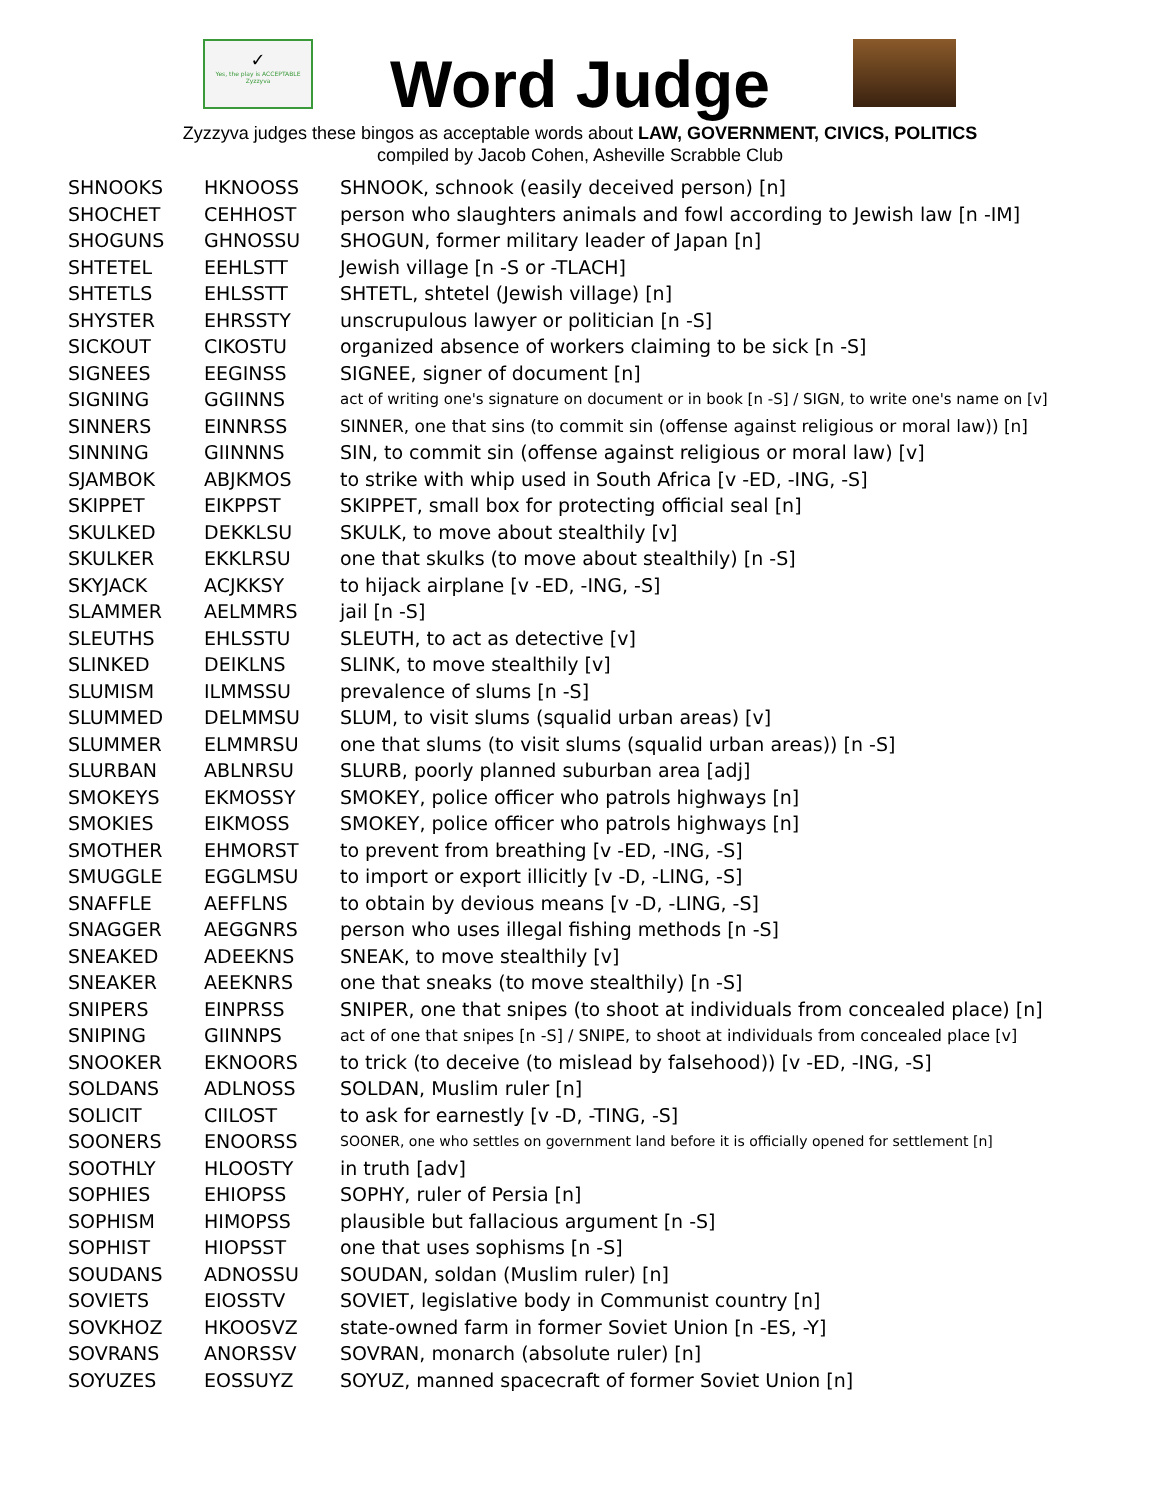✓
Yes, the play is ACCEPTABLE
Zyzzyva
Word Judge
Zyzzyva judges these bingos as acceptable words about LAW, GOVERNMENT, CIVICS, POLITICS
compiled by Jacob Cohen, Asheville Scrabble Club
| SHNOOKS | HKNOOSS | SHNOOK, schnook (easily deceived person) [n] |
| SHOCHET | CEHHOST | person who slaughters animals and fowl according to Jewish law [n -IM] |
| SHOGUNS | GHNOSSU | SHOGUN, former military leader of Japan [n] |
| SHTETEL | EEHLSTT | Jewish village [n -S or -TLACH] |
| SHTETLS | EHLSSTT | SHTETL, shtetel (Jewish village) [n] |
| SHYSTER | EHRSSTY | unscrupulous lawyer or politician [n -S] |
| SICKOUT | CIKOSTU | organized absence of workers claiming to be sick [n -S] |
| SIGNEES | EEGINSS | SIGNEE, signer of document [n] |
| SIGNING | GGIINNS | act of writing one's signature on document or in book [n -S] / SIGN, to write one's name on [v] |
| SINNERS | EINNRSS | SINNER, one that sins (to commit sin (offense against religious or moral law)) [n] |
| SINNING | GIINNNS | SIN, to commit sin (offense against religious or moral law) [v] |
| SJAMBOK | ABJKMOS | to strike with whip used in South Africa [v -ED, -ING, -S] |
| SKIPPET | EIKPPST | SKIPPET, small box for protecting official seal [n] |
| SKULKED | DEKKLSU | SKULK, to move about stealthily [v] |
| SKULKER | EKKLRSU | one that skulks (to move about stealthily) [n -S] |
| SKYJACK | ACJKKSY | to hijack airplane [v -ED, -ING, -S] |
| SLAMMER | AELMMRS | jail [n -S] |
| SLEUTHS | EHLSSTU | SLEUTH, to act as detective [v] |
| SLINKED | DEIKLNS | SLINK, to move stealthily [v] |
| SLUMISM | ILMMSSU | prevalence of slums [n -S] |
| SLUMMED | DELMMSU | SLUM, to visit slums (squalid urban areas) [v] |
| SLUMMER | ELMMRSU | one that slums (to visit slums (squalid urban areas)) [n -S] |
| SLURBAN | ABLNRSU | SLURB, poorly planned suburban area [adj] |
| SMOKEYS | EKMOSSY | SMOKEY, police officer who patrols highways [n] |
| SMOKIES | EIKMOSS | SMOKEY, police officer who patrols highways [n] |
| SMOTHER | EHMORST | to prevent from breathing [v -ED, -ING, -S] |
| SMUGGLE | EGGLMSU | to import or export illicitly [v -D, -LING, -S] |
| SNAFFLE | AEFFLNS | to obtain by devious means [v -D, -LING, -S] |
| SNAGGER | AEGGNRS | person who uses illegal fishing methods [n -S] |
| SNEAKED | ADEEKNS | SNEAK, to move stealthily [v] |
| SNEAKER | AEEKNRS | one that sneaks (to move stealthily) [n -S] |
| SNIPERS | EINPRSS | SNIPER, one that snipes (to shoot at individuals from concealed place) [n] |
| SNIPING | GIINNPS | act of one that snipes [n -S] / SNIPE, to shoot at individuals from concealed place [v] |
| SNOOKER | EKNOORS | to trick (to deceive (to mislead by falsehood)) [v -ED, -ING, -S] |
| SOLDANS | ADLNOSS | SOLDAN, Muslim ruler [n] |
| SOLICIT | CIILOST | to ask for earnestly [v -D, -TING, -S] |
| SOONERS | ENOORSS | SOONER, one who settles on government land before it is officially opened for settlement [n] |
| SOOTHLY | HLOOSTY | in truth [adv] |
| SOPHIES | EHIOPSS | SOPHY, ruler of Persia [n] |
| SOPHISM | HIMOPSS | plausible but fallacious argument [n -S] |
| SOPHIST | HIOPSST | one that uses sophisms [n -S] |
| SOUDANS | ADNOSSU | SOUDAN, soldan (Muslim ruler) [n] |
| SOVIETS | EIOSSTV | SOVIET, legislative body in Communist country [n] |
| SOVKHOZ | HKOOSVZ | state-owned farm in former Soviet Union [n -ES, -Y] |
| SOVRANS | ANORSSV | SOVRAN, monarch (absolute ruler) [n] |
| SOYUZES | EOSSUYZ | SOYUZ, manned spacecraft of former Soviet Union [n] |